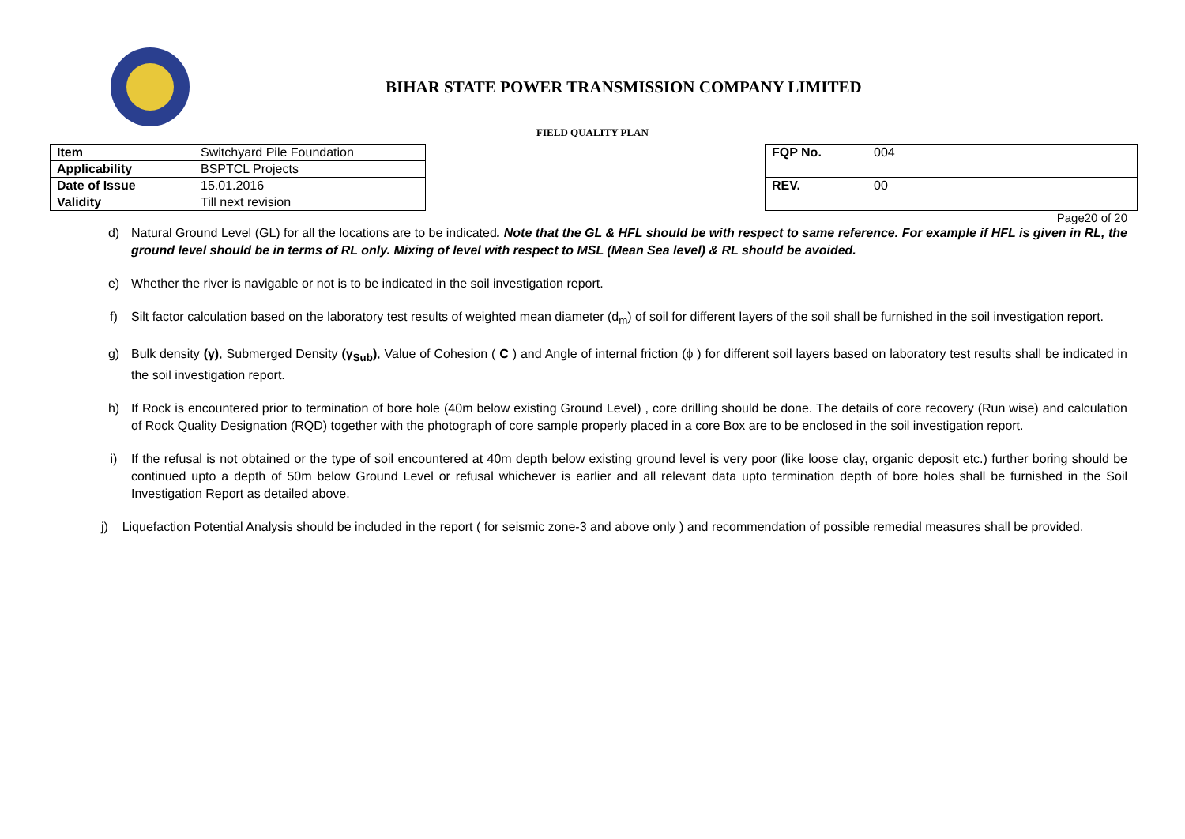BIHAR STATE POWER TRANSMISSION COMPANY LIMITED
FIELD QUALITY PLAN
| Item | Switchyard Pile Foundation |
| Applicability | BSPTCL Projects |
| Date of Issue | 15.01.2016 |
| Validity | Till next revision |
| FQP No. | 004 |
| REV. | 00 |
Page20 of 20
d) Natural Ground Level (GL) for all the locations are to be indicated. Note that the GL & HFL should be with respect to same reference. For example if HFL is given in RL, the ground level should be in terms of RL only. Mixing of level with respect to MSL (Mean Sea level) & RL should be avoided.
e) Whether the river is navigable or not is to be indicated in the soil investigation report.
f) Silt factor calculation based on the laboratory test results of weighted mean diameter (d<sub>m</sub>) of soil for different layers of the soil shall be furnished in the soil investigation report.
g) Bulk density (γ), Submerged Density (γ<sub>Sub</sub>), Value of Cohesion ( C ) and Angle of internal friction (ϕ ) for different soil layers based on laboratory test results shall be indicated in the soil investigation report.
h) If Rock is encountered prior to termination of bore hole (40m below existing Ground Level) , core drilling should be done. The details of core recovery (Run wise) and calculation of Rock Quality Designation (RQD) together with the photograph of core sample properly placed in a core Box are to be enclosed in the soil investigation report.
i) If the refusal is not obtained or the type of soil encountered at 40m depth below existing ground level is very poor (like loose clay, organic deposit etc.) further boring should be continued upto a depth of 50m below Ground Level or refusal whichever is earlier and all relevant data upto termination depth of bore holes shall be furnished in the Soil Investigation Report as detailed above.
j) Liquefaction Potential Analysis should be included in the report ( for seismic zone-3 and above only ) and recommendation of possible remedial measures shall be provided.